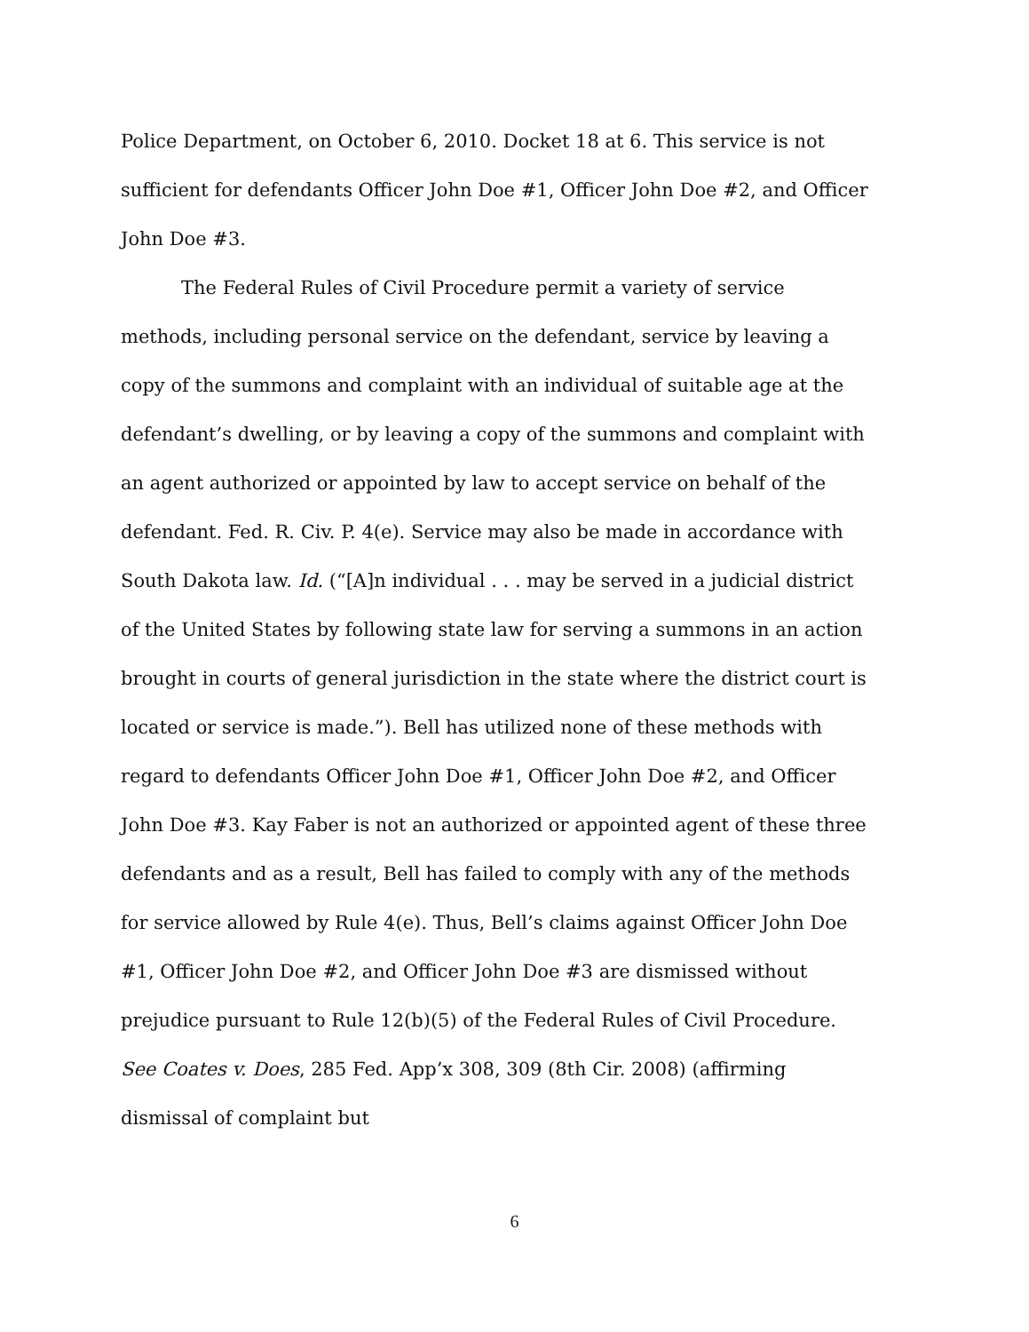Police Department, on October 6, 2010. Docket 18 at 6. This service is not sufficient for defendants Officer John Doe #1, Officer John Doe #2, and Officer John Doe #3.
The Federal Rules of Civil Procedure permit a variety of service methods, including personal service on the defendant, service by leaving a copy of the summons and complaint with an individual of suitable age at the defendant’s dwelling, or by leaving a copy of the summons and complaint with an agent authorized or appointed by law to accept service on behalf of the defendant. Fed. R. Civ. P. 4(e). Service may also be made in accordance with South Dakota law. Id. (“[A]n individual . . . may be served in a judicial district of the United States by following state law for serving a summons in an action brought in courts of general jurisdiction in the state where the district court is located or service is made.”). Bell has utilized none of these methods with regard to defendants Officer John Doe #1, Officer John Doe #2, and Officer John Doe #3. Kay Faber is not an authorized or appointed agent of these three defendants and as a result, Bell has failed to comply with any of the methods for service allowed by Rule 4(e). Thus, Bell’s claims against Officer John Doe #1, Officer John Doe #2, and Officer John Doe #3 are dismissed without prejudice pursuant to Rule 12(b)(5) of the Federal Rules of Civil Procedure. See Coates v. Does, 285 Fed. App’x 308, 309 (8th Cir. 2008) (affirming dismissal of complaint but
6